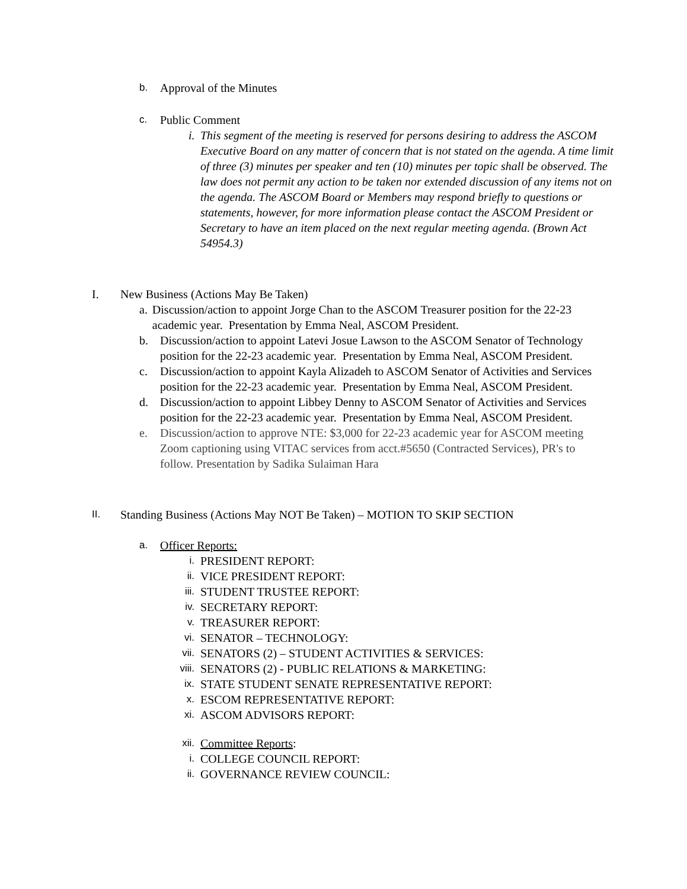b. Approval of the Minutes
c. Public Comment
i. This segment of the meeting is reserved for persons desiring to address the ASCOM Executive Board on any matter of concern that is not stated on the agenda. A time limit of three (3) minutes per speaker and ten (10) minutes per topic shall be observed. The law does not permit any action to be taken nor extended discussion of any items not on the agenda. The ASCOM Board or Members may respond briefly to questions or statements, however, for more information please contact the ASCOM President or Secretary to have an item placed on the next regular meeting agenda. (Brown Act 54954.3)
I. New Business (Actions May Be Taken)
a. Discussion/action to appoint Jorge Chan to the ASCOM Treasurer position for the 22-23 academic year. Presentation by Emma Neal, ASCOM President.
b. Discussion/action to appoint Latevi Josue Lawson to the ASCOM Senator of Technology position for the 22-23 academic year. Presentation by Emma Neal, ASCOM President.
c. Discussion/action to appoint Kayla Alizadeh to ASCOM Senator of Activities and Services position for the 22-23 academic year. Presentation by Emma Neal, ASCOM President.
d. Discussion/action to appoint Libbey Denny to ASCOM Senator of Activities and Services position for the 22-23 academic year. Presentation by Emma Neal, ASCOM President.
e. Discussion/action to approve NTE: $3,000 for 22-23 academic year for ASCOM meeting Zoom captioning using VITAC services from acct.#5650 (Contracted Services), PR's to follow. Presentation by Sadika Sulaiman Hara
II. Standing Business (Actions May NOT Be Taken) – MOTION TO SKIP SECTION
a. Officer Reports:
i. PRESIDENT REPORT:
ii. VICE PRESIDENT REPORT:
iii. STUDENT TRUSTEE REPORT:
iv. SECRETARY REPORT:
v. TREASURER REPORT:
vi. SENATOR – TECHNOLOGY:
vii. SENATORS (2) – STUDENT ACTIVITIES & SERVICES:
viii. SENATORS (2) - PUBLIC RELATIONS & MARKETING:
ix. STATE STUDENT SENATE REPRESENTATIVE REPORT:
x. ESCOM REPRESENTATIVE REPORT:
xi. ASCOM ADVISORS REPORT:
xii. Committee Reports:
i. COLLEGE COUNCIL REPORT:
ii. GOVERNANCE REVIEW COUNCIL: